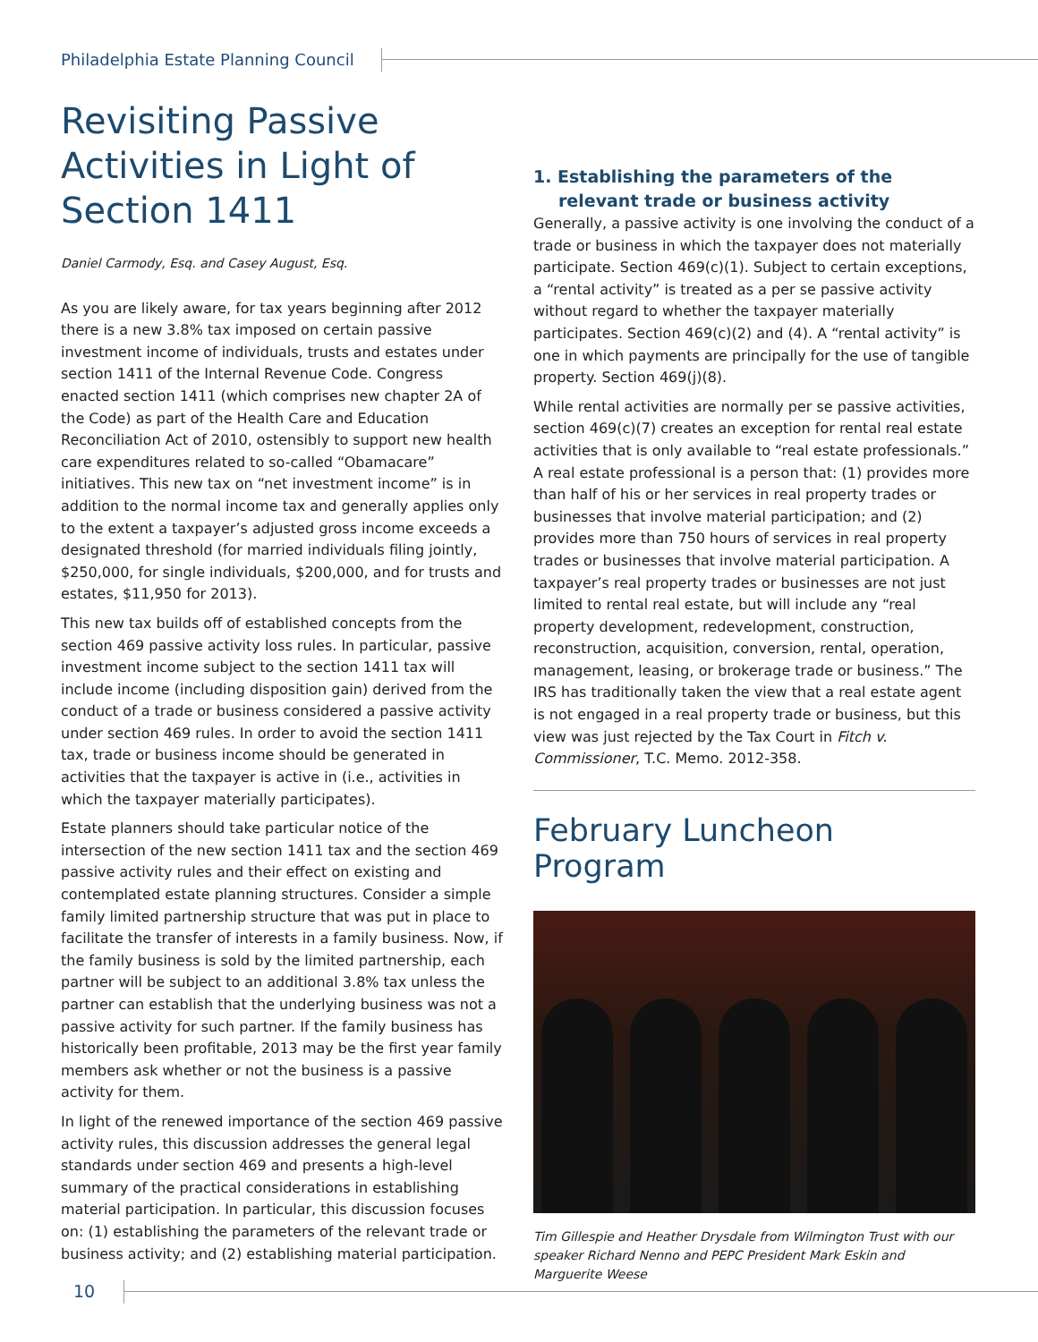Philadelphia Estate Planning Council
Revisiting Passive Activities in Light of Section 1411
Daniel Carmody, Esq. and Casey August, Esq.
As you are likely aware, for tax years beginning after 2012 there is a new 3.8% tax imposed on certain passive investment income of individuals, trusts and estates under section 1411 of the Internal Revenue Code. Congress enacted section 1411 (which comprises new chapter 2A of the Code) as part of the Health Care and Education Reconciliation Act of 2010, ostensibly to support new health care expenditures related to so-called “Obamacare” initiatives. This new tax on “net investment income” is in addition to the normal income tax and generally applies only to the extent a taxpayer’s adjusted gross income exceeds a designated threshold (for married individuals filing jointly, $250,000, for single individuals, $200,000, and for trusts and estates, $11,950 for 2013).
This new tax builds off of established concepts from the section 469 passive activity loss rules. In particular, passive investment income subject to the section 1411 tax will include income (including disposition gain) derived from the conduct of a trade or business considered a passive activity under section 469 rules. In order to avoid the section 1411 tax, trade or business income should be generated in activities that the taxpayer is active in (i.e., activities in which the taxpayer materially participates).
Estate planners should take particular notice of the intersection of the new section 1411 tax and the section 469 passive activity rules and their effect on existing and contemplated estate planning structures. Consider a simple family limited partnership structure that was put in place to facilitate the transfer of interests in a family business. Now, if the family business is sold by the limited partnership, each partner will be subject to an additional 3.8% tax unless the partner can establish that the underlying business was not a passive activity for such partner. If the family business has historically been profitable, 2013 may be the first year family members ask whether or not the business is a passive activity for them.
In light of the renewed importance of the section 469 passive activity rules, this discussion addresses the general legal standards under section 469 and presents a high-level summary of the practical considerations in establishing material participation. In particular, this discussion focuses on: (1) establishing the parameters of the relevant trade or business activity; and (2) establishing material participation.
1. Establishing the parameters of the relevant trade or business activity
Generally, a passive activity is one involving the conduct of a trade or business in which the taxpayer does not materially participate. Section 469(c)(1). Subject to certain exceptions, a “rental activity” is treated as a per se passive activity without regard to whether the taxpayer materially participates. Section 469(c)(2) and (4). A “rental activity” is one in which payments are principally for the use of tangible property. Section 469(j)(8).
While rental activities are normally per se passive activities, section 469(c)(7) creates an exception for rental real estate activities that is only available to “real estate professionals.” A real estate professional is a person that: (1) provides more than half of his or her services in real property trades or businesses that involve material participation; and (2) provides more than 750 hours of services in real property trades or businesses that involve material participation. A taxpayer’s real property trades or businesses are not just limited to rental real estate, but will include any “real property development, redevelopment, construction, reconstruction, acquisition, conversion, rental, operation, management, leasing, or brokerage trade or business.” The IRS has traditionally taken the view that a real estate agent is not engaged in a real property trade or business, but this view was just rejected by the Tax Court in Fitch v. Commissioner, T.C. Memo. 2012-358.
February Luncheon Program
Tim Gillespie and Heather Drysdale from Wilmington Trust with our speaker Richard Nenno and PEPC President Mark Eskin and Marguerite Weese
10